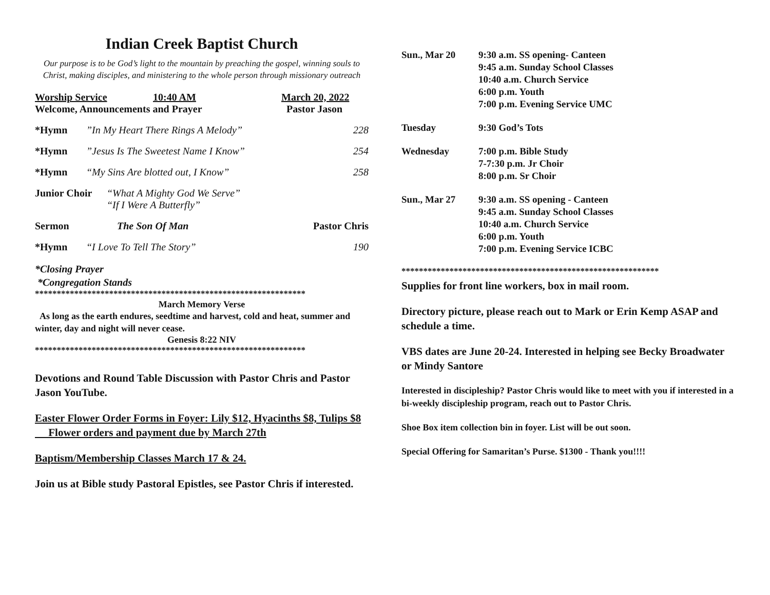Indian Creek Baptist Church
Our purpose is to be God’s light to the mountain by preaching the gospel, winning souls to Christ, making disciples, and ministering to the whole person through missionary outreach
Worship Service 10:40 AM March 20, 2022
Welcome, Announcements and Prayer Pastor Jason
*Hymn”In My Heart There Rings A Melody” 228
*Hymn”Jesus Is The Sweetest Name I Know” 254
*Hymn “My Sins Are blotted out, I Know” 258
Junior Choir “What A Mighty God We Serve”
“If I Were A Butterfly”
Sermon The Son Of Man Pastor Chris
*Hymn “I Love To Tell The Story” 190
*Closing Prayer
*Congregation Stands
**************************************************************
March Memory Verse
As long as the earth endures, seedtime and harvest, cold and heat, summer and winter, day and night will never cease.
Genesis 8:22 NIV
**************************************************************
Devotions and Round Table Discussion with Pastor Chris and Pastor Jason YouTube.
Easter Flower Order Forms in Foyer: Lily $12, Hyacinths $8, Tulips $8 Flower orders and payment due by March 27th
Baptism/Membership Classes March 17 & 24.
Join us at Bible study Pastoral Epistles, see Pastor Chris if interested.
Sun., Mar 20 9:30 a.m. SS opening- Canteen
9:45 a.m. Sunday School Classes
10:40 a.m. Church Service
6:00 p.m. Youth
7:00 p.m. Evening Service UMC
Tuesday 9:30 God’s Tots
Wednesday 7:00 p.m. Bible Study
7-7:30 p.m. Jr Choir
8:00 p.m. Sr Choir
Sun., Mar 27 9:30 a.m. SS opening - Canteen
9:45 a.m. Sunday School Classes
10:40 a.m. Church Service
6:00 p.m. Youth
7:00 p.m. Evening Service ICBC
***********************************************************
Supplies for front line workers, box in mail room.
Directory picture, please reach out to Mark or Erin Kemp ASAP and schedule a time.
VBS dates are June 20-24. Interested in helping see Becky Broadwater or Mindy Santore
Interested in discipleship? Pastor Chris would like to meet with you if interested in a bi-weekly discipleship program, reach out to Pastor Chris.
Shoe Box item collection bin in foyer. List will be out soon.
Special Offering for Samaritan’s Purse. $1300 - Thank you!!!!